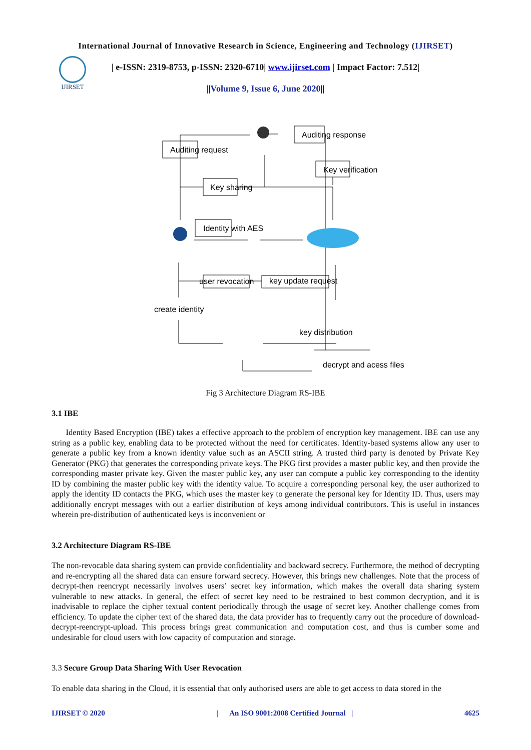International Journal of Innovative Research in Science, Engineering and Technology (IJIRSET)
IJIRSET
| e-ISSN: 2319-8753, p-ISSN: 2320-6710| www.ijirset.com | Impact Factor: 7.512|
||Volume 9, Issue 6, June 2020||
Auditing request
Auditing response
Key verification
Key sharing
Identity with AES
user revocation
key update request
create identity
key distribution
decrypt and acess files
Fig 3 Architecture Diagram RS-IBE
3.1 IBE
Identity Based Encryption (IBE) takes a effective approach to the problem of encryption key management. IBE can use any string as a public key, enabling data to be protected without the need for certificates. Identity-based systems allow any user to generate a public key from a known identity value such as an ASCII string. A trusted third party is denoted by Private Key Generator (PKG) that generates the corresponding private keys. The PKG first provides a master public key, and then provide the corresponding master private key. Given the master public key, any user can compute a public key corresponding to the identity ID by combining the master public key with the identity value. To acquire a corresponding personal key, the user authorized to apply the identity ID contacts the PKG, which uses the master key to generate the personal key for Identity ID. Thus, users may additionally encrypt messages with out a earlier distribution of keys among individual contributors. This is useful in instances wherein pre-distribution of authenticated keys is inconvenient or
3.2 Architecture Diagram RS-IBE
The non-revocable data sharing system can provide confidentiality and backward secrecy. Furthermore, the method of decrypting and re-encrypting all the shared data can ensure forward secrecy. However, this brings new challenges. Note that the process of decrypt-then reencrypt necessarily involves users’ secret key information, which makes the overall data sharing system vulnerable to new attacks. In general, the effect of secret key need to be restrained to best common decryption, and it is inadvisable to replace the cipher textual content periodically through the usage of secret key. Another challenge comes from efficiency. To update the cipher text of the shared data, the data provider has to frequently carry out the procedure of download-decrypt-reencrypt-upload. This process brings great communication and computation cost, and thus is cumber some and undesirable for cloud users with low capacity of computation and storage.
3.3 Secure Group Data Sharing With User Revocation
To enable data sharing in the Cloud, it is essential that only authorised users are able to get access to data stored in the
IJIRSET © 2020 | An ISO 9001:2008 Certified Journal | 4625